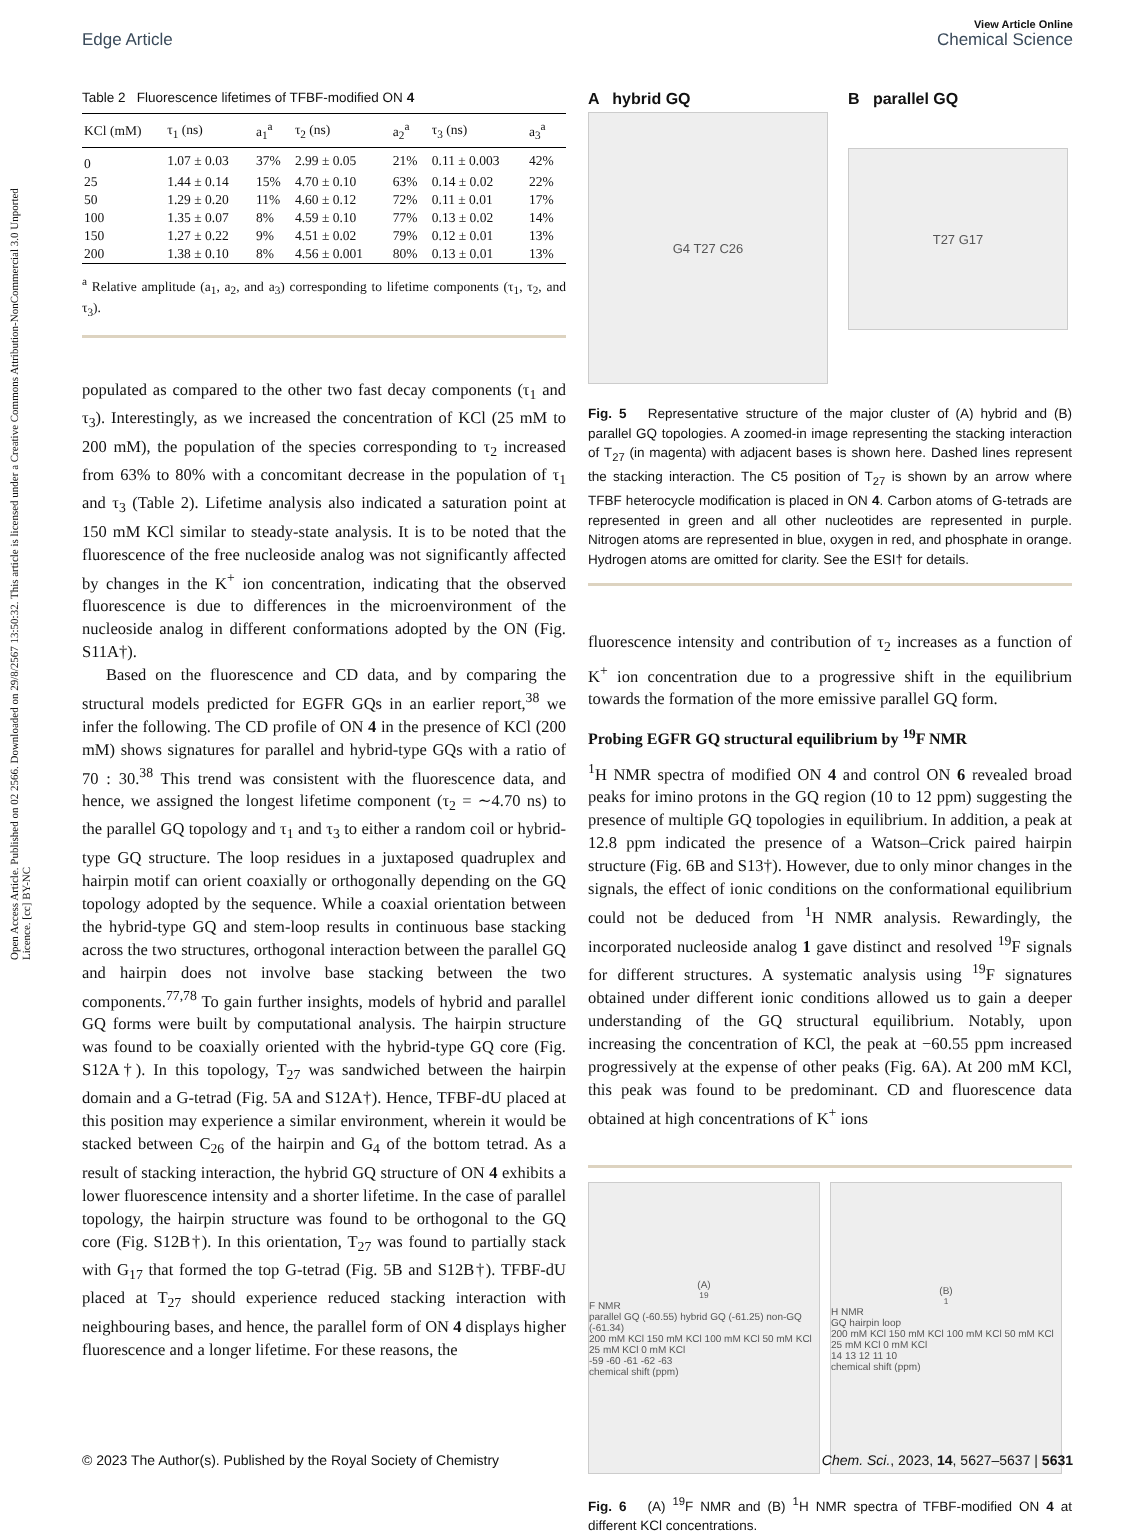Open Access Article. Published on 02 2566. Downloaded on 29/8/2567 13:50:32. This article is licensed under a Creative Commons Attribution-NonCommercial 3.0 Unported Licence. [cc] BY-NC
View Article Online
Edge Article Chemical Science
Table 2 Fluorescence lifetimes of TFBF-modified ON 4
| KCl (mM) | τ<sub>1</sub> (ns) | a<sub>1</sub><sup>a</sup> | τ<sub>2</sub> (ns) | a<sub>2</sub><sup>a</sup> | τ<sub>3</sub> (ns) | a<sub>3</sub><sup>a</sup> |
| --- | --- | --- | --- | --- | --- | --- |
| 0 | 1.07 ± 0.03 | 37% | 2.99 ± 0.05 | 21% | 0.11 ± 0.003 | 42% |
| 25 | 1.44 ± 0.14 | 15% | 4.70 ± 0.10 | 63% | 0.14 ± 0.02 | 22% |
| 50 | 1.29 ± 0.20 | 11% | 4.60 ± 0.12 | 72% | 0.11 ± 0.01 | 17% |
| 100 | 1.35 ± 0.07 | 8% | 4.59 ± 0.10 | 77% | 0.13 ± 0.02 | 14% |
| 150 | 1.27 ± 0.22 | 9% | 4.51 ± 0.02 | 79% | 0.12 ± 0.01 | 13% |
| 200 | 1.38 ± 0.10 | 8% | 4.56 ± 0.001 | 80% | 0.13 ± 0.01 | 13% |
<sup>a</sup> Relative amplitude (a<sub>1</sub>, a<sub>2</sub>, and a<sub>3</sub>) corresponding to lifetime components (τ<sub>1</sub>, τ<sub>2</sub>, and τ<sub>3</sub>).
populated as compared to the other two fast decay components (τ<sub>1</sub> and τ<sub>3</sub>). Interestingly, as we increased the concentration of KCl (25 mM to 200 mM), the population of the species corresponding to τ<sub>2</sub> increased from 63% to 80% with a concomitant decrease in the population of τ<sub>1</sub> and τ<sub>3</sub> (Table 2). Lifetime analysis also indicated a saturation point at 150 mM KCl similar to steady-state analysis. It is to be noted that the fluorescence of the free nucleoside analog was not significantly affected by changes in the K<sup>+</sup> ion concentration, indicating that the observed fluorescence is due to differences in the microenvironment of the nucleoside analog in different conformations adopted by the ON (Fig. S11A†).
Based on the fluorescence and CD data, and by comparing the structural models predicted for EGFR GQs in an earlier report,<sup>38</sup> we infer the following. The CD profile of ON 4 in the presence of KCl (200 mM) shows signatures for parallel and hybrid-type GQs with a ratio of 70 : 30.<sup>38</sup> This trend was consistent with the fluorescence data, and hence, we assigned the longest lifetime component (τ<sub>2</sub> = ∼4.70 ns) to the parallel GQ topology and τ<sub>1</sub> and τ<sub>3</sub> to either a random coil or hybrid-type GQ structure. The loop residues in a juxtaposed quadruplex and hairpin motif can orient coaxially or orthogonally depending on the GQ topology adopted by the sequence. While a coaxial orientation between the hybrid-type GQ and stem-loop results in continuous base stacking across the two structures, orthogonal interaction between the parallel GQ and hairpin does not involve base stacking between the two components.<sup>77,78</sup> To gain further insights, models of hybrid and parallel GQ forms were built by computational analysis. The hairpin structure was found to be coaxially oriented with the hybrid-type GQ core (Fig. S12A†). In this topology, T<sub>27</sub> was sandwiched between the hairpin domain and a G-tetrad (Fig. 5A and S12A†). Hence, TFBF-dU placed at this position may experience a similar environment, wherein it would be stacked between C<sub>26</sub> of the hairpin and G<sub>4</sub> of the bottom tetrad. As a result of stacking interaction, the hybrid GQ structure of ON 4 exhibits a lower fluorescence intensity and a shorter lifetime. In the case of parallel topology, the hairpin structure was found to be orthogonal to the GQ core (Fig. S12B†). In this orientation, T<sub>27</sub> was found to partially stack with G<sub>17</sub> that formed the top G-tetrad (Fig. 5B and S12B†). TFBF-dU placed at T<sub>27</sub> should experience reduced stacking interaction with neighbouring bases, and hence, the parallel form of ON 4 displays higher fluorescence and a longer lifetime. For these reasons, the
A hybrid GQ
G4 T27 C26
B parallel GQ
T27 G17
Fig. 5 Representative structure of the major cluster of (A) hybrid and (B) parallel GQ topologies. A zoomed-in image representing the stacking interaction of T<sub>27</sub> (in magenta) with adjacent bases is shown here. Dashed lines represent the stacking interaction. The C5 position of T<sub>27</sub> is shown by an arrow where TFBF heterocycle modification is placed in ON 4. Carbon atoms of G-tetrads are represented in green and all other nucleotides are represented in purple. Nitrogen atoms are represented in blue, oxygen in red, and phosphate in orange. Hydrogen atoms are omitted for clarity. See the ESI† for details.
fluorescence intensity and contribution of τ<sub>2</sub> increases as a function of K<sup>+</sup> ion concentration due to a progressive shift in the equilibrium towards the formation of the more emissive parallel GQ form.
Probing EGFR GQ structural equilibrium by <sup>19</sup>F NMR
<sup>1</sup>H NMR spectra of modified ON 4 and control ON 6 revealed broad peaks for imino protons in the GQ region (10 to 12 ppm) suggesting the presence of multiple GQ topologies in equilibrium. In addition, a peak at 12.8 ppm indicated the presence of a Watson–Crick paired hairpin structure (Fig. 6B and S13†). However, due to only minor changes in the signals, the effect of ionic conditions on the conformational equilibrium could not be deduced from <sup>1</sup>H NMR analysis. Rewardingly, the incorporated nucleoside analog 1 gave distinct and resolved <sup>19</sup>F signals for different structures. A systematic analysis using <sup>19</sup>F signatures obtained under different ionic conditions allowed us to gain a deeper understanding of the GQ structural equilibrium. Notably, upon increasing the concentration of KCl, the peak at −60.55 ppm increased progressively at the expense of other peaks (Fig. 6A). At 200 mM KCl, this peak was found to be predominant. CD and fluorescence data obtained at high concentrations of K<sup>+</sup> ions
(A) <sup>19</sup>F NMR
parallel GQ (-60.55) hybrid GQ (-61.25) non-GQ (-61.34)
200 mM KCl 150 mM KCl 100 mM KCl 50 mM KCl 25 mM KCl 0 mM KCl
-59 -60 -61 -62 -63
chemical shift (ppm)
(B) <sup>1</sup>H NMR
GQ hairpin loop
200 mM KCl 150 mM KCl 100 mM KCl 50 mM KCl 25 mM KCl 0 mM KCl
14 13 12 11 10
chemical shift (ppm)
Fig. 6 (A) <sup>19</sup>F NMR and (B) <sup>1</sup>H NMR spectra of TFBF-modified ON 4 at different KCl concentrations.
© 2023 The Author(s). Published by the Royal Society of Chemistry Chem. Sci., 2023, 14, 5627–5637 | 5631